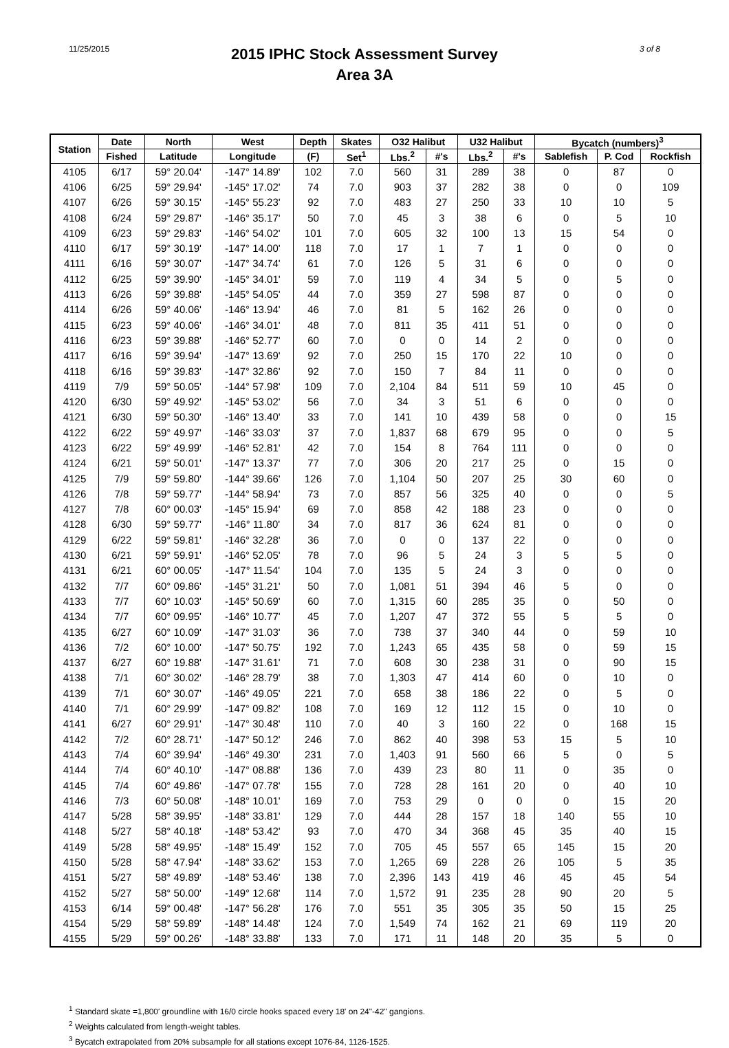11/25/2015
2015 IPHC Stock Assessment Survey
Area 3A
3 of 8
| Station | Date | North | West | Depth | Skates | O32 Halibut | | U32 Halibut | | Bycatch (numbers)<sup>3</sup> | | |
| --- | --- | --- | --- | --- | --- | --- | --- | --- | --- | --- | --- | --- |
| | Fished | Latitude | Longitude | (F) | Set<sup>1</sup> | Lbs.<sup>2</sup> | #'s | Lbs.<sup>2</sup> | #'s | Sablefish | P. Cod | Rockfish |
| 4105 | 6/17 | 59° 20.04' | -147° 14.89' | 102 | 7.0 | 560 | 31 | 289 | 38 | 0 | 87 | 0 |
| 4106 | 6/25 | 59° 29.94' | -145° 17.02' | 74 | 7.0 | 903 | 37 | 282 | 38 | 0 | 0 | 109 |
| 4107 | 6/26 | 59° 30.15' | -145° 55.23' | 92 | 7.0 | 483 | 27 | 250 | 33 | 10 | 10 | 5 |
| 4108 | 6/24 | 59° 29.87' | -146° 35.17' | 50 | 7.0 | 45 | 3 | 38 | 6 | 0 | 5 | 10 |
| 4109 | 6/23 | 59° 29.83' | -146° 54.02' | 101 | 7.0 | 605 | 32 | 100 | 13 | 15 | 54 | 0 |
| 4110 | 6/17 | 59° 30.19' | -147° 14.00' | 118 | 7.0 | 17 | 1 | 7 | 1 | 0 | 0 | 0 |
| 4111 | 6/16 | 59° 30.07' | -147° 34.74' | 61 | 7.0 | 126 | 5 | 31 | 6 | 0 | 0 | 0 |
| 4112 | 6/25 | 59° 39.90' | -145° 34.01' | 59 | 7.0 | 119 | 4 | 34 | 5 | 0 | 5 | 0 |
| 4113 | 6/26 | 59° 39.88' | -145° 54.05' | 44 | 7.0 | 359 | 27 | 598 | 87 | 0 | 0 | 0 |
| 4114 | 6/26 | 59° 40.06' | -146° 13.94' | 46 | 7.0 | 81 | 5 | 162 | 26 | 0 | 0 | 0 |
| 4115 | 6/23 | 59° 40.06' | -146° 34.01' | 48 | 7.0 | 811 | 35 | 411 | 51 | 0 | 0 | 0 |
| 4116 | 6/23 | 59° 39.88' | -146° 52.77' | 60 | 7.0 | 0 | 0 | 14 | 2 | 0 | 0 | 0 |
| 4117 | 6/16 | 59° 39.94' | -147° 13.69' | 92 | 7.0 | 250 | 15 | 170 | 22 | 10 | 0 | 0 |
| 4118 | 6/16 | 59° 39.83' | -147° 32.86' | 92 | 7.0 | 150 | 7 | 84 | 11 | 0 | 0 | 0 |
| 4119 | 7/9 | 59° 50.05' | -144° 57.98' | 109 | 7.0 | 2,104 | 84 | 511 | 59 | 10 | 45 | 0 |
| 4120 | 6/30 | 59° 49.92' | -145° 53.02' | 56 | 7.0 | 34 | 3 | 51 | 6 | 0 | 0 | 0 |
| 4121 | 6/30 | 59° 50.30' | -146° 13.40' | 33 | 7.0 | 141 | 10 | 439 | 58 | 0 | 0 | 15 |
| 4122 | 6/22 | 59° 49.97' | -146° 33.03' | 37 | 7.0 | 1,837 | 68 | 679 | 95 | 0 | 0 | 5 |
| 4123 | 6/22 | 59° 49.99' | -146° 52.81' | 42 | 7.0 | 154 | 8 | 764 | 111 | 0 | 0 | 0 |
| 4124 | 6/21 | 59° 50.01' | -147° 13.37' | 77 | 7.0 | 306 | 20 | 217 | 25 | 0 | 15 | 0 |
| 4125 | 7/9 | 59° 59.80' | -144° 39.66' | 126 | 7.0 | 1,104 | 50 | 207 | 25 | 30 | 60 | 0 |
| 4126 | 7/8 | 59° 59.77' | -144° 58.94' | 73 | 7.0 | 857 | 56 | 325 | 40 | 0 | 0 | 5 |
| 4127 | 7/8 | 60° 00.03' | -145° 15.94' | 69 | 7.0 | 858 | 42 | 188 | 23 | 0 | 0 | 0 |
| 4128 | 6/30 | 59° 59.77' | -146° 11.80' | 34 | 7.0 | 817 | 36 | 624 | 81 | 0 | 0 | 0 |
| 4129 | 6/22 | 59° 59.81' | -146° 32.28' | 36 | 7.0 | 0 | 0 | 137 | 22 | 0 | 0 | 0 |
| 4130 | 6/21 | 59° 59.91' | -146° 52.05' | 78 | 7.0 | 96 | 5 | 24 | 3 | 5 | 5 | 0 |
| 4131 | 6/21 | 60° 00.05' | -147° 11.54' | 104 | 7.0 | 135 | 5 | 24 | 3 | 0 | 0 | 0 |
| 4132 | 7/7 | 60° 09.86' | -145° 31.21' | 50 | 7.0 | 1,081 | 51 | 394 | 46 | 5 | 0 | 0 |
| 4133 | 7/7 | 60° 10.03' | -145° 50.69' | 60 | 7.0 | 1,315 | 60 | 285 | 35 | 0 | 50 | 0 |
| 4134 | 7/7 | 60° 09.95' | -146° 10.77' | 45 | 7.0 | 1,207 | 47 | 372 | 55 | 5 | 5 | 0 |
| 4135 | 6/27 | 60° 10.09' | -147° 31.03' | 36 | 7.0 | 738 | 37 | 340 | 44 | 0 | 59 | 10 |
| 4136 | 7/2 | 60° 10.00' | -147° 50.75' | 192 | 7.0 | 1,243 | 65 | 435 | 58 | 0 | 59 | 15 |
| 4137 | 6/27 | 60° 19.88' | -147° 31.61' | 71 | 7.0 | 608 | 30 | 238 | 31 | 0 | 90 | 15 |
| 4138 | 7/1 | 60° 30.02' | -146° 28.79' | 38 | 7.0 | 1,303 | 47 | 414 | 60 | 0 | 10 | 0 |
| 4139 | 7/1 | 60° 30.07' | -146° 49.05' | 221 | 7.0 | 658 | 38 | 186 | 22 | 0 | 5 | 0 |
| 4140 | 7/1 | 60° 29.99' | -147° 09.82' | 108 | 7.0 | 169 | 12 | 112 | 15 | 0 | 10 | 0 |
| 4141 | 6/27 | 60° 29.91' | -147° 30.48' | 110 | 7.0 | 40 | 3 | 160 | 22 | 0 | 168 | 15 |
| 4142 | 7/2 | 60° 28.71' | -147° 50.12' | 246 | 7.0 | 862 | 40 | 398 | 53 | 15 | 5 | 10 |
| 4143 | 7/4 | 60° 39.94' | -146° 49.30' | 231 | 7.0 | 1,403 | 91 | 560 | 66 | 5 | 0 | 5 |
| 4144 | 7/4 | 60° 40.10' | -147° 08.88' | 136 | 7.0 | 439 | 23 | 80 | 11 | 0 | 35 | 0 |
| 4145 | 7/4 | 60° 49.86' | -147° 07.78' | 155 | 7.0 | 728 | 28 | 161 | 20 | 0 | 40 | 10 |
| 4146 | 7/3 | 60° 50.08' | -148° 10.01' | 169 | 7.0 | 753 | 29 | 0 | 0 | 0 | 15 | 20 |
| 4147 | 5/28 | 58° 39.95' | -148° 33.81' | 129 | 7.0 | 444 | 28 | 157 | 18 | 140 | 55 | 10 |
| 4148 | 5/27 | 58° 40.18' | -148° 53.42' | 93 | 7.0 | 470 | 34 | 368 | 45 | 35 | 40 | 15 |
| 4149 | 5/28 | 58° 49.95' | -148° 15.49' | 152 | 7.0 | 705 | 45 | 557 | 65 | 145 | 15 | 20 |
| 4150 | 5/28 | 58° 47.94' | -148° 33.62' | 153 | 7.0 | 1,265 | 69 | 228 | 26 | 105 | 5 | 35 |
| 4151 | 5/27 | 58° 49.89' | -148° 53.46' | 138 | 7.0 | 2,396 | 143 | 419 | 46 | 45 | 45 | 54 |
| 4152 | 5/27 | 58° 50.00' | -149° 12.68' | 114 | 7.0 | 1,572 | 91 | 235 | 28 | 90 | 20 | 5 |
| 4153 | 6/14 | 59° 00.48' | -147° 56.28' | 176 | 7.0 | 551 | 35 | 305 | 35 | 50 | 15 | 25 |
| 4154 | 5/29 | 58° 59.89' | -148° 14.48' | 124 | 7.0 | 1,549 | 74 | 162 | 21 | 69 | 119 | 20 |
| 4155 | 5/29 | 59° 00.26' | -148° 33.88' | 133 | 7.0 | 171 | 11 | 148 | 20 | 35 | 5 | 0 |
<sup>1</sup> Standard skate =1,800' groundline with 16/0 circle hooks spaced every 18' on 24"-42" gangions.
<sup>2</sup> Weights calculated from length-weight tables.
<sup>3</sup> Bycatch extrapolated from 20% subsample for all stations except 1076-84, 1126-1525.